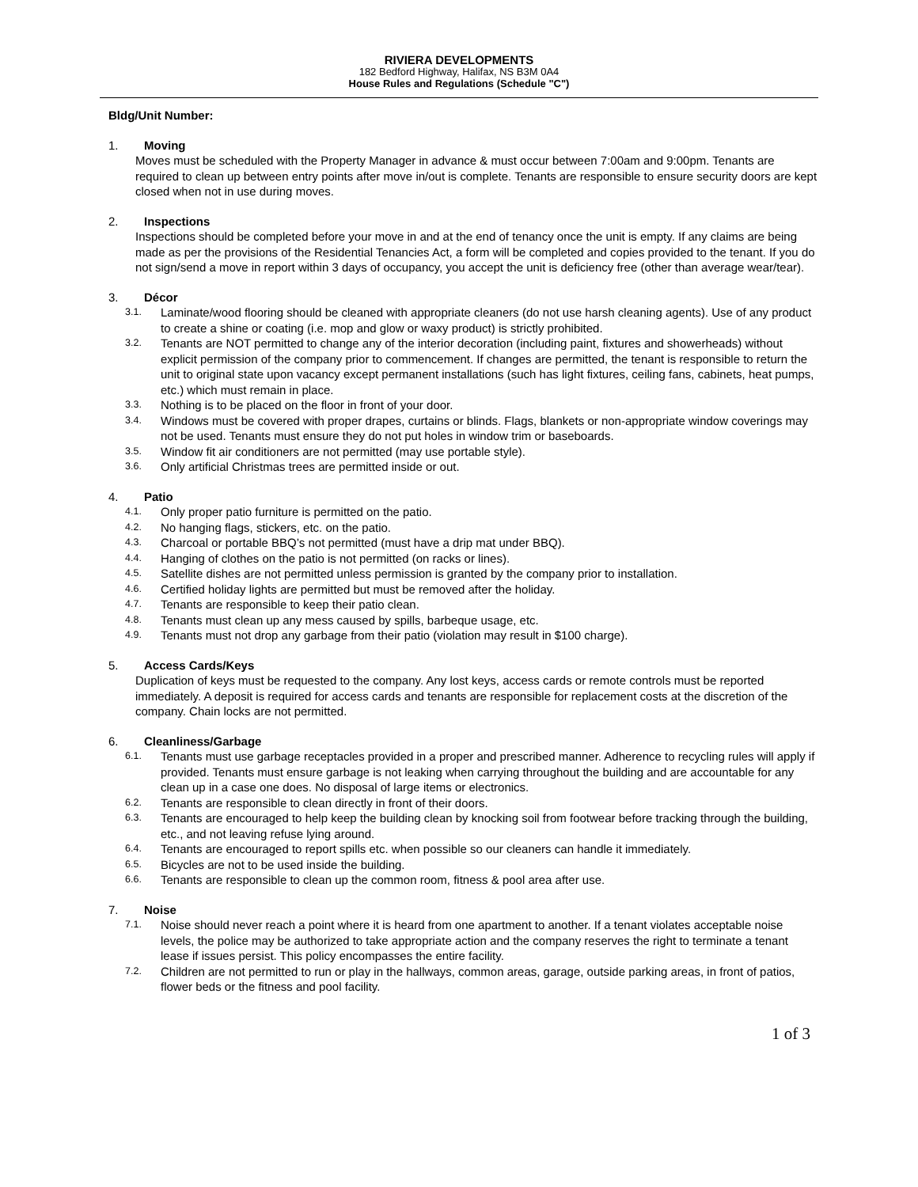RIVIERA DEVELOPMENTS
182 Bedford Highway, Halifax, NS B3M 0A4
House Rules and Regulations (Schedule "C")
Bldg/Unit Number:
1. Moving
Moves must be scheduled with the Property Manager in advance & must occur between 7:00am and 9:00pm. Tenants are required to clean up between entry points after move in/out is complete. Tenants are responsible to ensure security doors are kept closed when not in use during moves.
2. Inspections
Inspections should be completed before your move in and at the end of tenancy once the unit is empty. If any claims are being made as per the provisions of the Residential Tenancies Act, a form will be completed and copies provided to the tenant. If you do not sign/send a move in report within 3 days of occupancy, you accept the unit is deficiency free (other than average wear/tear).
3. Décor
3.1. Laminate/wood flooring should be cleaned with appropriate cleaners (do not use harsh cleaning agents). Use of any product to create a shine or coating (i.e. mop and glow or waxy product) is strictly prohibited.
3.2. Tenants are NOT permitted to change any of the interior decoration (including paint, fixtures and showerheads) without explicit permission of the company prior to commencement. If changes are permitted, the tenant is responsible to return the unit to original state upon vacancy except permanent installations (such has light fixtures, ceiling fans, cabinets, heat pumps, etc.) which must remain in place.
3.3. Nothing is to be placed on the floor in front of your door.
3.4. Windows must be covered with proper drapes, curtains or blinds. Flags, blankets or non-appropriate window coverings may not be used. Tenants must ensure they do not put holes in window trim or baseboards.
3.5. Window fit air conditioners are not permitted (may use portable style).
3.6. Only artificial Christmas trees are permitted inside or out.
4. Patio
4.1. Only proper patio furniture is permitted on the patio.
4.2. No hanging flags, stickers, etc. on the patio.
4.3. Charcoal or portable BBQ’s not permitted (must have a drip mat under BBQ).
4.4. Hanging of clothes on the patio is not permitted (on racks or lines).
4.5. Satellite dishes are not permitted unless permission is granted by the company prior to installation.
4.6. Certified holiday lights are permitted but must be removed after the holiday.
4.7. Tenants are responsible to keep their patio clean.
4.8. Tenants must clean up any mess caused by spills, barbeque usage, etc.
4.9. Tenants must not drop any garbage from their patio (violation may result in $100 charge).
5. Access Cards/Keys
Duplication of keys must be requested to the company. Any lost keys, access cards or remote controls must be reported immediately. A deposit is required for access cards and tenants are responsible for replacement costs at the discretion of the company. Chain locks are not permitted.
6. Cleanliness/Garbage
6.1. Tenants must use garbage receptacles provided in a proper and prescribed manner. Adherence to recycling rules will apply if provided. Tenants must ensure garbage is not leaking when carrying throughout the building and are accountable for any clean up in a case one does. No disposal of large items or electronics.
6.2. Tenants are responsible to clean directly in front of their doors.
6.3. Tenants are encouraged to help keep the building clean by knocking soil from footwear before tracking through the building, etc., and not leaving refuse lying around.
6.4. Tenants are encouraged to report spills etc. when possible so our cleaners can handle it immediately.
6.5. Bicycles are not to be used inside the building.
6.6. Tenants are responsible to clean up the common room, fitness & pool area after use.
7. Noise
7.1. Noise should never reach a point where it is heard from one apartment to another. If a tenant violates acceptable noise levels, the police may be authorized to take appropriate action and the company reserves the right to terminate a tenant lease if issues persist. This policy encompasses the entire facility.
7.2. Children are not permitted to run or play in the hallways, common areas, garage, outside parking areas, in front of patios, flower beds or the fitness and pool facility.
1 of 3